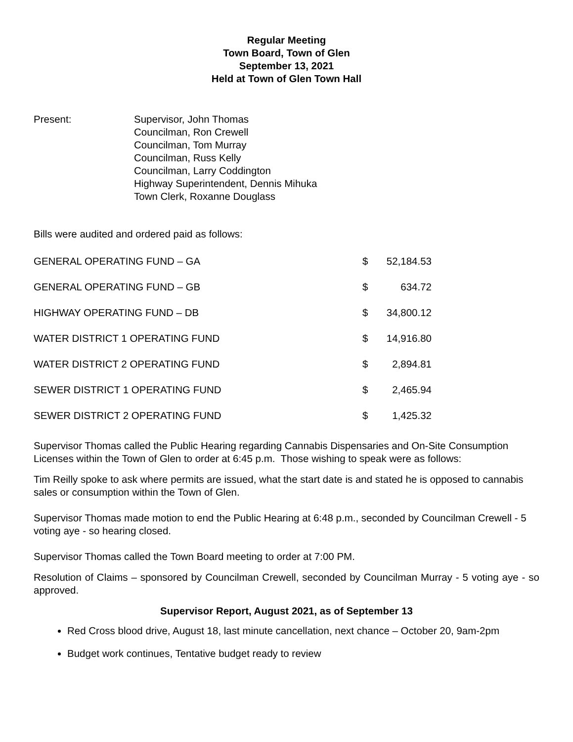Regular Meeting
Town Board, Town of Glen
September 13, 2021
Held at Town of Glen Town Hall
Present: Supervisor, John Thomas
Councilman, Ron Crewell
Councilman, Tom Murray
Councilman, Russ Kelly
Councilman, Larry Coddington
Highway Superintendent, Dennis Mihuka
Town Clerk, Roxanne Douglass
Bills were audited and ordered paid as follows:
| GENERAL OPERATING FUND – GA | $ | 52,184.53 |
| GENERAL OPERATING FUND – GB | $ | 634.72 |
| HIGHWAY OPERATING FUND – DB | $ | 34,800.12 |
| WATER DISTRICT 1 OPERATING FUND | $ | 14,916.80 |
| WATER DISTRICT 2 OPERATING FUND | $ | 2,894.81 |
| SEWER DISTRICT 1 OPERATING FUND | $ | 2,465.94 |
| SEWER DISTRICT 2 OPERATING FUND | $ | 1,425.32 |
Supervisor Thomas called the Public Hearing regarding Cannabis Dispensaries and On-Site Consumption Licenses within the Town of Glen to order at 6:45 p.m. Those wishing to speak were as follows:
Tim Reilly spoke to ask where permits are issued, what the start date is and stated he is opposed to cannabis sales or consumption within the Town of Glen.
Supervisor Thomas made motion to end the Public Hearing at 6:48 p.m., seconded by Councilman Crewell - 5 voting aye - so hearing closed.
Supervisor Thomas called the Town Board meeting to order at 7:00 PM.
Resolution of Claims – sponsored by Councilman Crewell, seconded by Councilman Murray - 5 voting aye - so approved.
Supervisor Report, August 2021, as of September 13
Red Cross blood drive, August 18, last minute cancellation, next chance – October 20, 9am-2pm
Budget work continues, Tentative budget ready to review